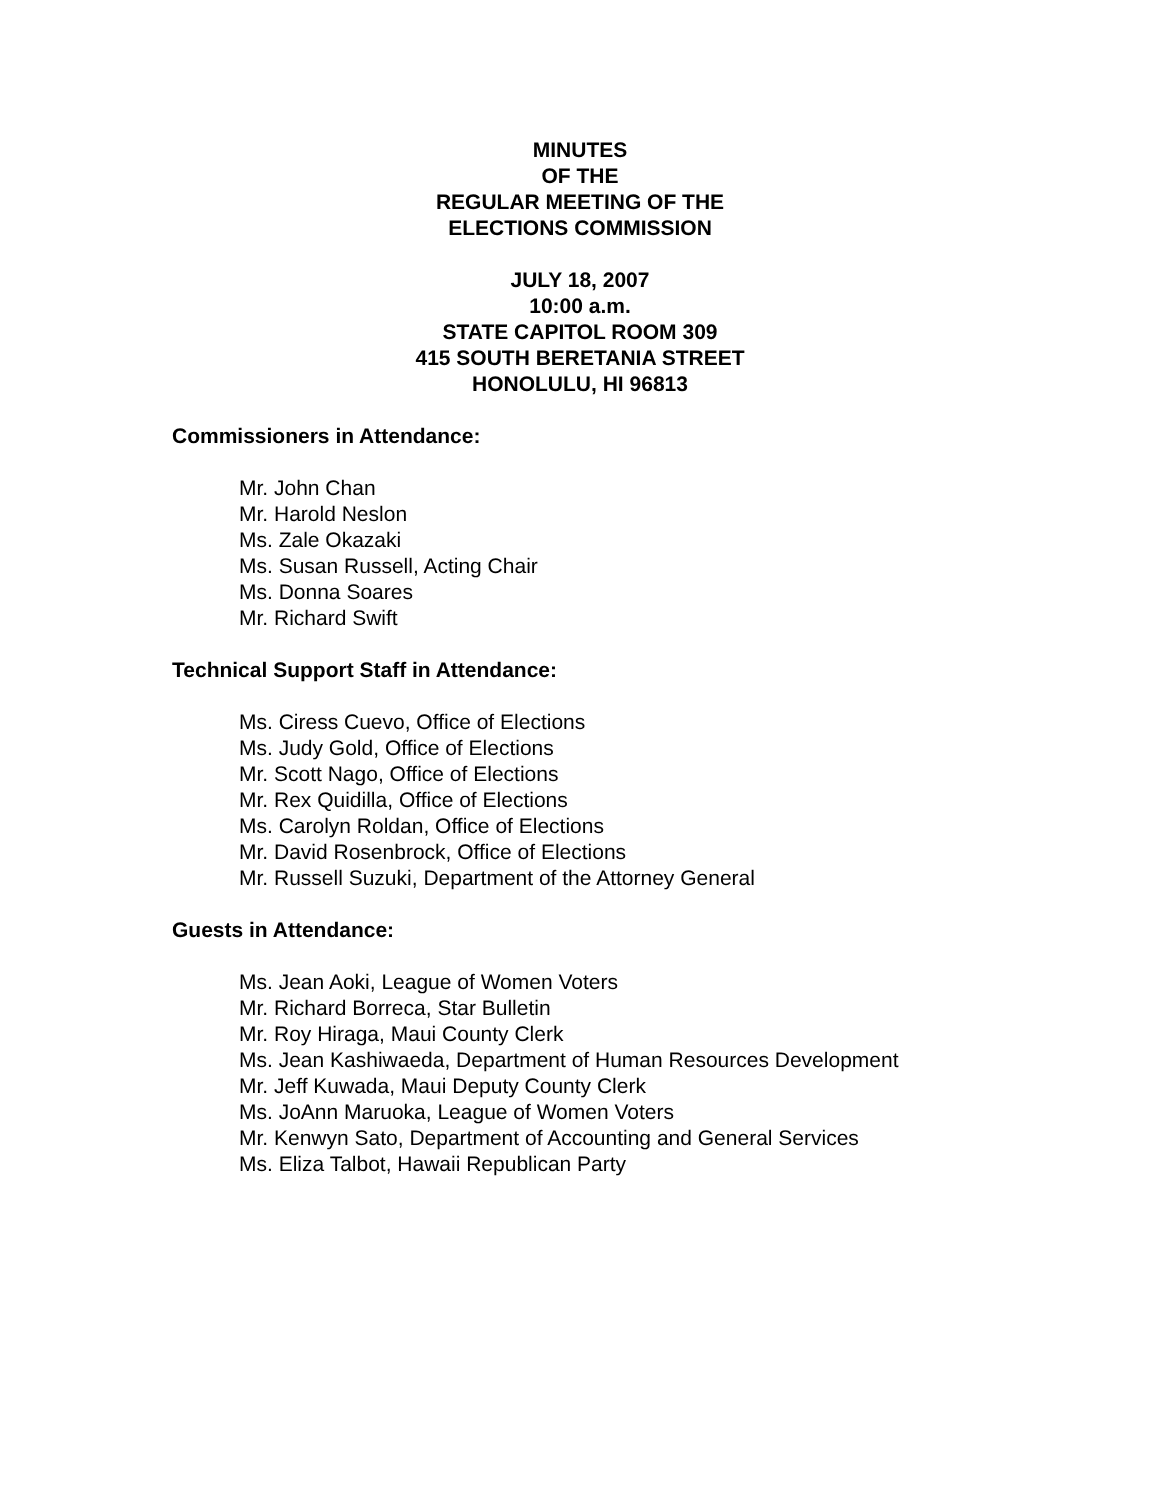MINUTES
OF THE
REGULAR MEETING OF THE
ELECTIONS COMMISSION
JULY 18, 2007
10:00 a.m.
STATE CAPITOL ROOM 309
415 SOUTH BERETANIA STREET
HONOLULU, HI 96813
Commissioners in Attendance:
Mr. John Chan
Mr. Harold Neslon
Ms. Zale Okazaki
Ms. Susan Russell, Acting Chair
Ms. Donna Soares
Mr. Richard Swift
Technical Support Staff in Attendance:
Ms. Ciress Cuevo, Office of Elections
Ms. Judy Gold, Office of Elections
Mr. Scott Nago, Office of Elections
Mr. Rex Quidilla, Office of Elections
Ms. Carolyn Roldan, Office of Elections
Mr. David Rosenbrock, Office of Elections
Mr. Russell Suzuki, Department of the Attorney General
Guests in Attendance:
Ms. Jean Aoki, League of Women Voters
Mr. Richard Borreca, Star Bulletin
Mr. Roy Hiraga, Maui County Clerk
Ms. Jean Kashiwaeda, Department of Human Resources Development
Mr. Jeff Kuwada, Maui Deputy County Clerk
Ms. JoAnn Maruoka, League of Women Voters
Mr. Kenwyn Sato, Department of Accounting and General Services
Ms. Eliza Talbot, Hawaii Republican Party